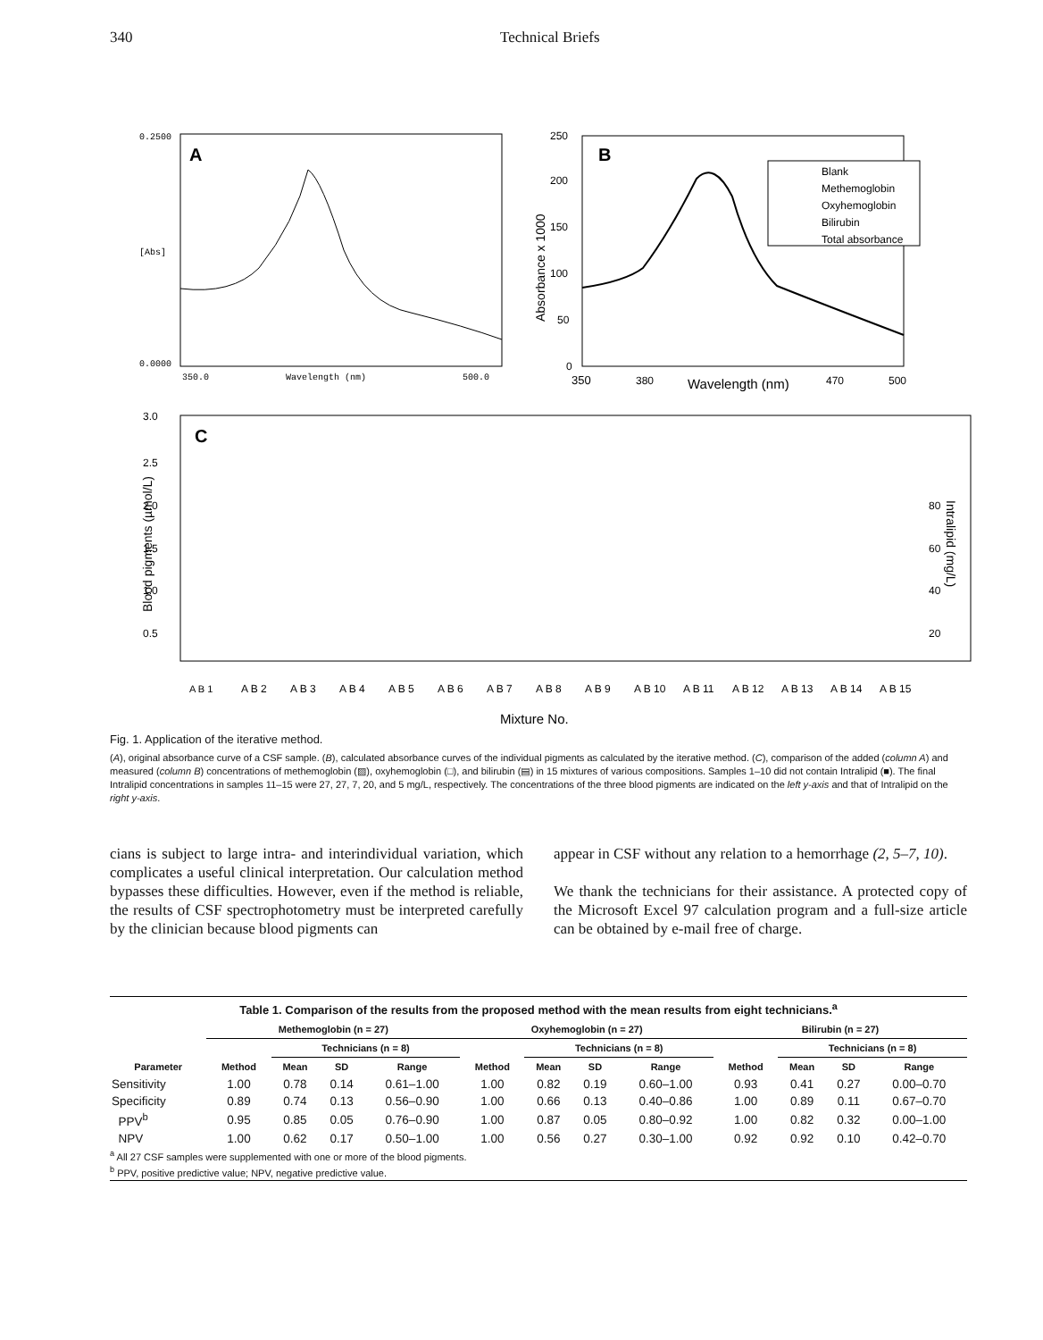340 Technical Briefs
A
0.2500
[Abs]
0.0000
350.0
Wavelength (nm)
500.0
B
250
200
150
100
50
0
350
380
Wavelength (nm)
470
500
Absorbance x 1000
Blank
Methemoglobin
Oxyhemoglobin
Bilirubin
Total absorbance
C
3.0
2.5
2.0
1.5
1.0
0.5
Blood pigments (µmol/L)
80
60
40
20
Intralipid (mg/L)
A B 1
A B 2
A B 3
A B 4
A B 5
A B 6
A B 7
A B 8
A B 9
A B 10
A B 11
A B 12
A B 13
A B 14
A B 15
Mixture No.
Fig. 1. Application of the iterative method.
(A), original absorbance curve of a CSF sample. (B), calculated absorbance curves of the individual pigments as calculated by the iterative method. (C), comparison of the added (column A) and measured (column B) concentrations of methemoglobin (▨), oxyhemoglobin (□), and bilirubin (▤) in 15 mixtures of various compositions. Samples 1–10 did not contain Intralipid (■). The final Intralipid concentrations in samples 11–15 were 27, 27, 7, 20, and 5 mg/L, respectively. The concentrations of the three blood pigments are indicated on the left y-axis and that of Intralipid on the right y-axis.
cians is subject to large intra- and interindividual variation, which complicates a useful clinical interpretation. Our calculation method bypasses these difficulties. However, even if the method is reliable, the results of CSF spectrophotometry must be interpreted carefully by the clinician because blood pigments can
appear in CSF without any relation to a hemorrhage (2, 5–7, 10).
We thank the technicians for their assistance. A protected copy of the Microsoft Excel 97 calculation program and a full-size article can be obtained by e-mail free of charge.
Table 1. Comparison of the results from the proposed method with the mean results from eight technicians.<sup>a</sup>
| | Methemoglobin (n = 27) | | | | Oxyhemoglobin (n = 27) | | | | Bilirubin (n = 27) | | | |
| --- | --- | --- | --- | --- | --- | --- | --- | --- | --- | --- | --- | --- |
| | | Technicians (n = 8) | | | | Technicians (n = 8) | | | | Technicians (n = 8) | | |
| Parameter | Method | Mean | SD | Range | Method | Mean | SD | Range | Method | Mean | SD | Range |
| Sensitivity | 1.00 | 0.78 | 0.14 | 0.61–1.00 | 1.00 | 0.82 | 0.19 | 0.60–1.00 | 0.93 | 0.41 | 0.27 | 0.00–0.70 |
| Specificity | 0.89 | 0.74 | 0.13 | 0.56–0.90 | 1.00 | 0.66 | 0.13 | 0.40–0.86 | 1.00 | 0.89 | 0.11 | 0.67–0.70 |
| PPV<sup>b</sup> | 0.95 | 0.85 | 0.05 | 0.76–0.90 | 1.00 | 0.87 | 0.05 | 0.80–0.92 | 1.00 | 0.82 | 0.32 | 0.00–1.00 |
| NPV | 1.00 | 0.62 | 0.17 | 0.50–1.00 | 1.00 | 0.56 | 0.27 | 0.30–1.00 | 0.92 | 0.92 | 0.10 | 0.42–0.70 |
<sup>a</sup> All 27 CSF samples were supplemented with one or more of the blood pigments.
<sup>b</sup> PPV, positive predictive value; NPV, negative predictive value.